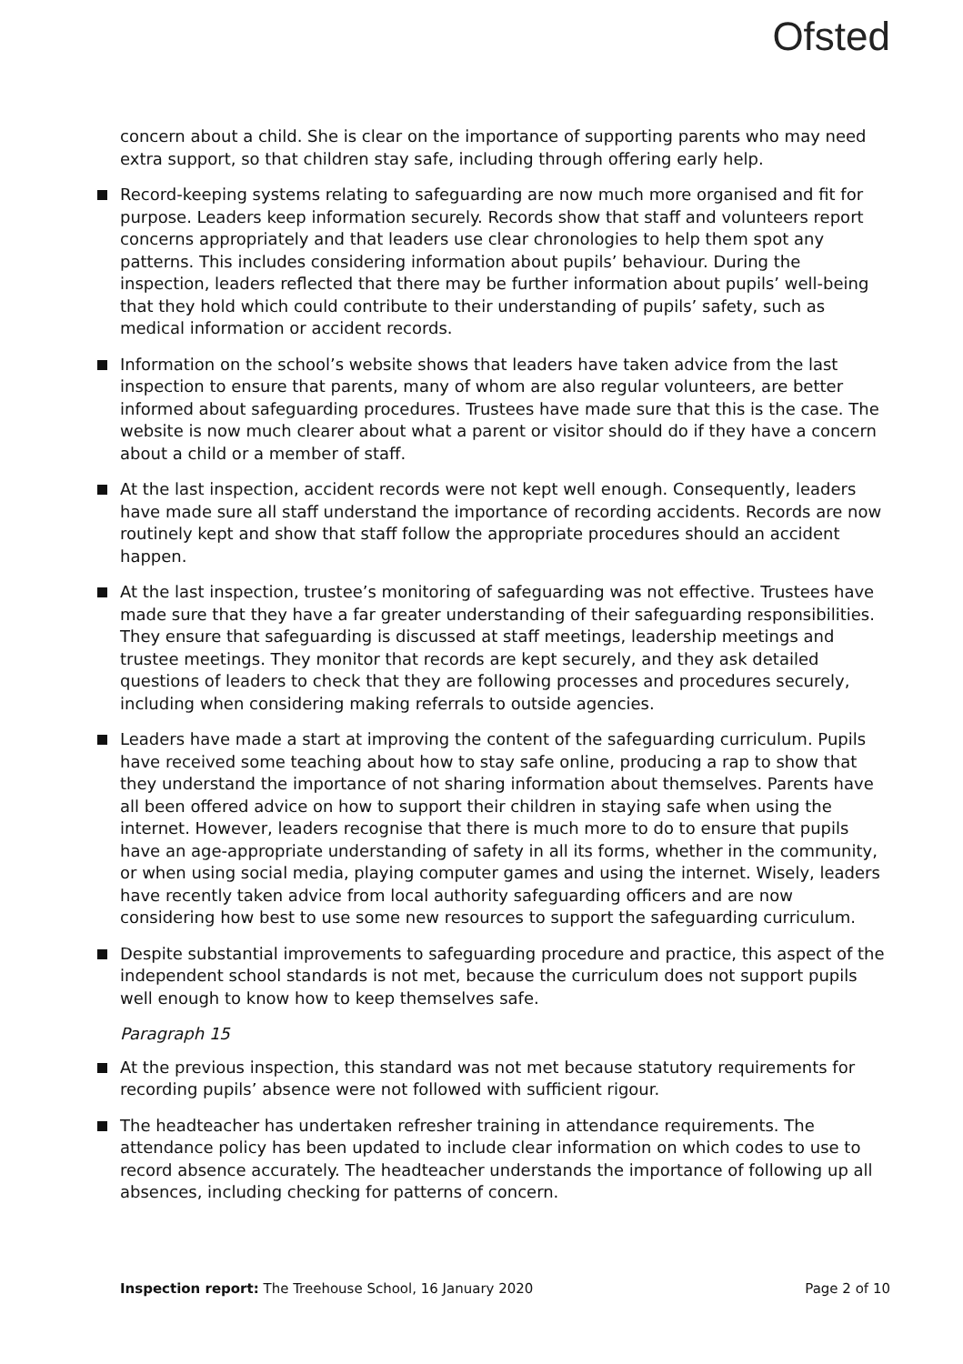Ofsted
concern about a child. She is clear on the importance of supporting parents who may need extra support, so that children stay safe, including through offering early help.
Record-keeping systems relating to safeguarding are now much more organised and fit for purpose. Leaders keep information securely. Records show that staff and volunteers report concerns appropriately and that leaders use clear chronologies to help them spot any patterns. This includes considering information about pupils’ behaviour. During the inspection, leaders reflected that there may be further information about pupils’ well-being that they hold which could contribute to their understanding of pupils’ safety, such as medical information or accident records.
Information on the school’s website shows that leaders have taken advice from the last inspection to ensure that parents, many of whom are also regular volunteers, are better informed about safeguarding procedures. Trustees have made sure that this is the case. The website is now much clearer about what a parent or visitor should do if they have a concern about a child or a member of staff.
At the last inspection, accident records were not kept well enough. Consequently, leaders have made sure all staff understand the importance of recording accidents. Records are now routinely kept and show that staff follow the appropriate procedures should an accident happen.
At the last inspection, trustee’s monitoring of safeguarding was not effective. Trustees have made sure that they have a far greater understanding of their safeguarding responsibilities. They ensure that safeguarding is discussed at staff meetings, leadership meetings and trustee meetings. They monitor that records are kept securely, and they ask detailed questions of leaders to check that they are following processes and procedures securely, including when considering making referrals to outside agencies.
Leaders have made a start at improving the content of the safeguarding curriculum. Pupils have received some teaching about how to stay safe online, producing a rap to show that they understand the importance of not sharing information about themselves. Parents have all been offered advice on how to support their children in staying safe when using the internet. However, leaders recognise that there is much more to do to ensure that pupils have an age-appropriate understanding of safety in all its forms, whether in the community, or when using social media, playing computer games and using the internet. Wisely, leaders have recently taken advice from local authority safeguarding officers and are now considering how best to use some new resources to support the safeguarding curriculum.
Despite substantial improvements to safeguarding procedure and practice, this aspect of the independent school standards is not met, because the curriculum does not support pupils well enough to know how to keep themselves safe.
Paragraph 15
At the previous inspection, this standard was not met because statutory requirements for recording pupils’ absence were not followed with sufficient rigour.
The headteacher has undertaken refresher training in attendance requirements. The attendance policy has been updated to include clear information on which codes to use to record absence accurately. The headteacher understands the importance of following up all absences, including checking for patterns of concern.
Inspection report: The Treehouse School, 16 January 2020 Page 2 of 10